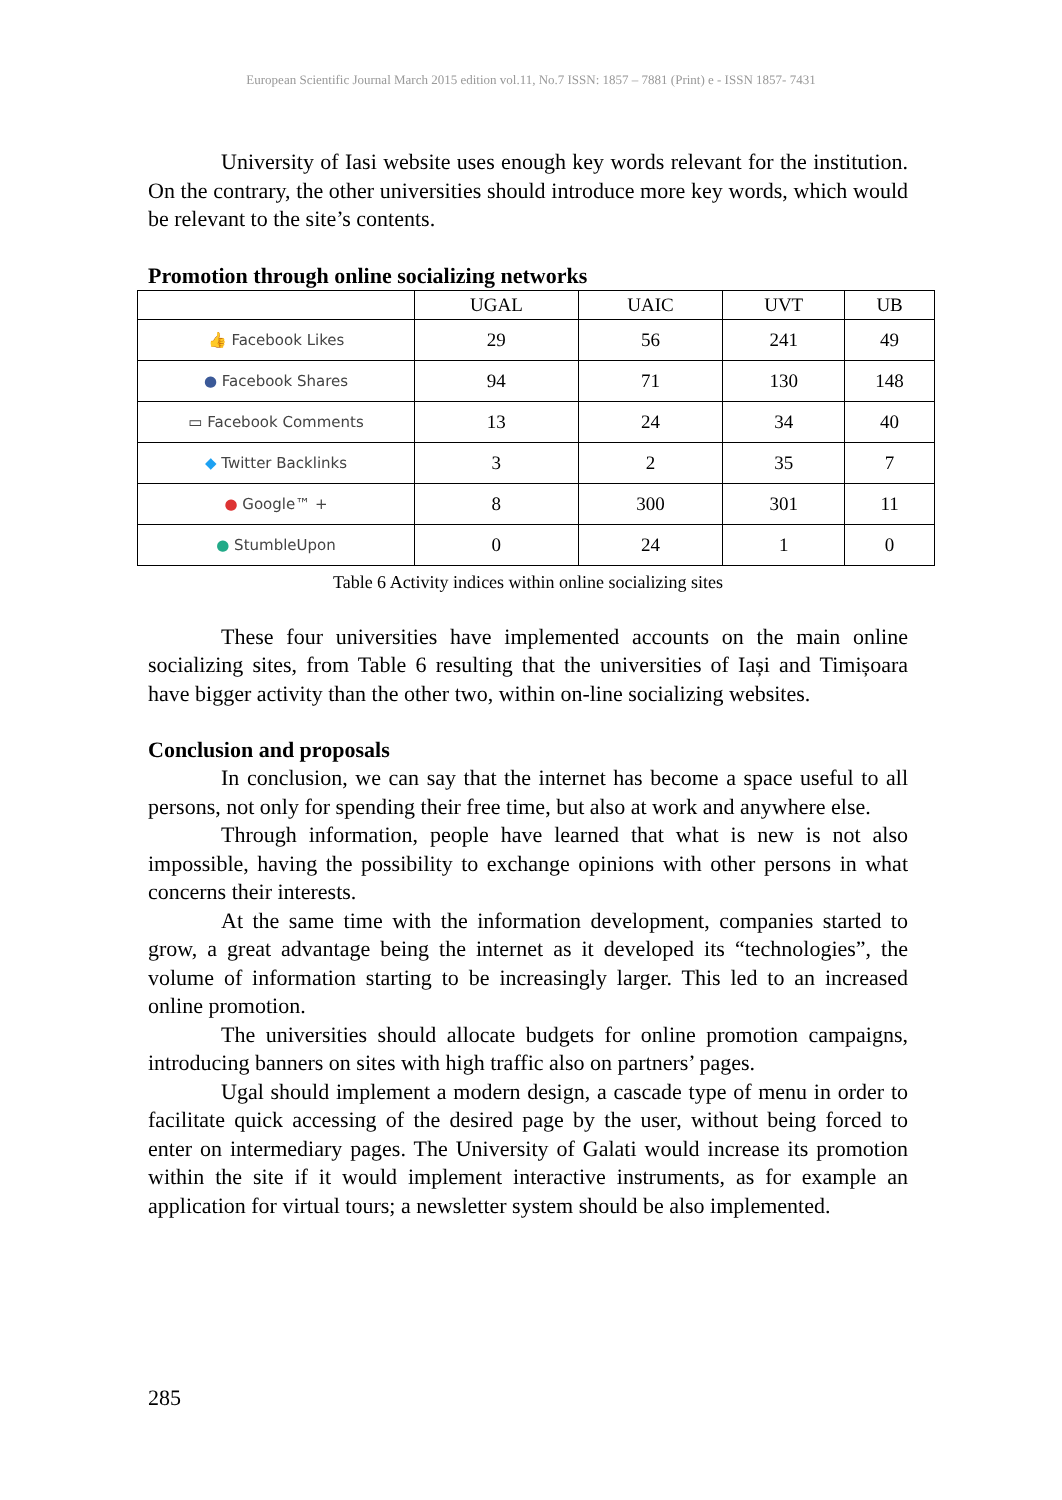European Scientific Journal March 2015 edition vol.11, No.7 ISSN: 1857 – 7881 (Print) e - ISSN 1857- 7431
University of Iasi website uses enough key words relevant for the institution. On the contrary, the other universities should introduce more key words, which would be relevant to the site’s contents.
Promotion through online socializing networks
| | UGAL | UAIC | UVT | UB |
| --- | --- | --- | --- | --- |
| 👍 Facebook Likes | 29 | 56 | 241 | 49 |
| ● Facebook Shares | 94 | 71 | 130 | 148 |
| ▭ Facebook Comments | 13 | 24 | 34 | 40 |
| ◆ Twitter Backlinks | 3 | 2 | 35 | 7 |
| ● Google™ + | 8 | 300 | 301 | 11 |
| ● StumbleUpon | 0 | 24 | 1 | 0 |
Table 6 Activity indices within online socializing sites
These four universities have implemented accounts on the main online socializing sites, from Table 6 resulting that the universities of Iași and Timișoara have bigger activity than the other two, within on-line socializing websites.
Conclusion and proposals
In conclusion, we can say that the internet has become a space useful to all persons, not only for spending their free time, but also at work and anywhere else.
Through information, people have learned that what is new is not also impossible, having the possibility to exchange opinions with other persons in what concerns their interests.
At the same time with the information development, companies started to grow, a great advantage being the internet as it developed its “technologies”, the volume of information starting to be increasingly larger. This led to an increased online promotion.
The universities should allocate budgets for online promotion campaigns, introducing banners on sites with high traffic also on partners’ pages.
Ugal should implement a modern design, a cascade type of menu in order to facilitate quick accessing of the desired page by the user, without being forced to enter on intermediary pages. The University of Galati would increase its promotion within the site if it would implement interactive instruments, as for example an application for virtual tours; a newsletter system should be also implemented.
285